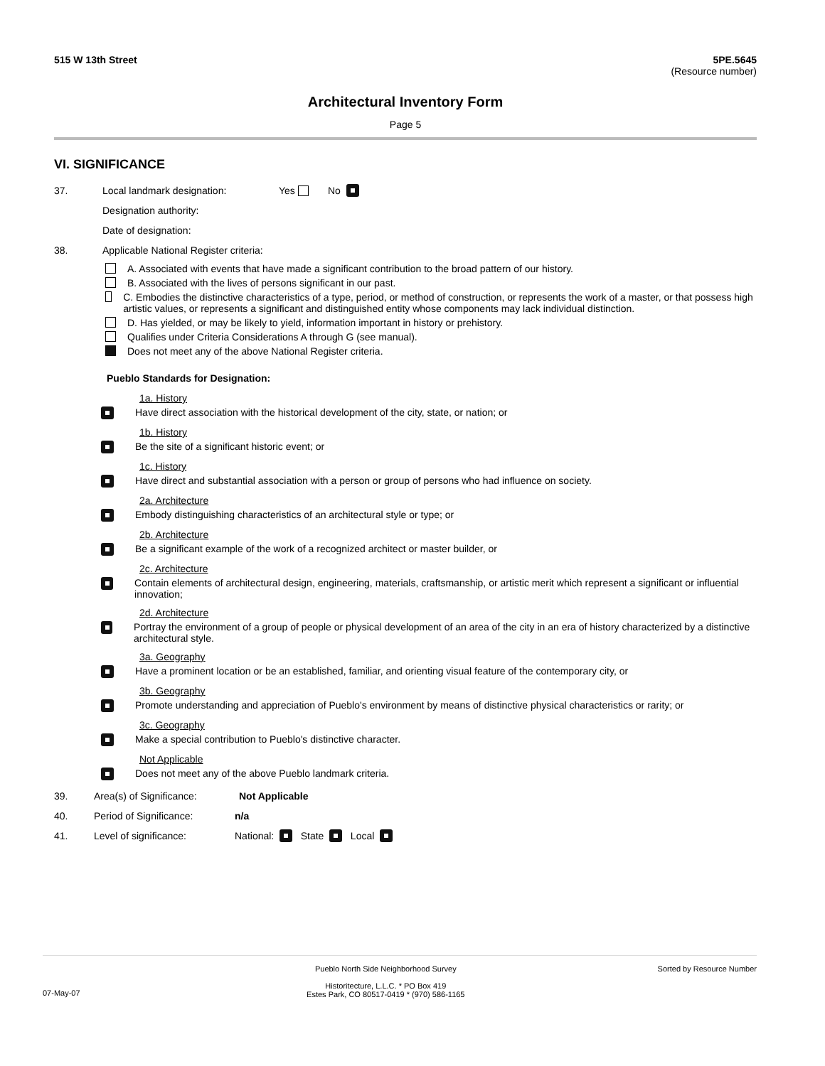515 W 13th Street 5PE.5645
(Resource number)
Architectural Inventory Form
Page 5
VI. SIGNIFICANCE
37. Local landmark designation: Yes No
Designation authority:
Date of designation:
38. Applicable National Register criteria:
A. Associated with events that have made a significant contribution to the broad pattern of our history.
B. Associated with the lives of persons significant in our past.
C. Embodies the distinctive characteristics of a type, period, or method of construction, or represents the work of a master, or that possess high artistic values, or represents a significant and distinguished entity whose components may lack individual distinction.
D. Has yielded, or may be likely to yield, information important in history or prehistory.
Qualifies under Criteria Considerations A through G (see manual).
Does not meet any of the above National Register criteria.
Pueblo Standards for Designation:
1a. History
Have direct association with the historical development of the city, state, or nation; or
1b. History
Be the site of a significant historic event; or
1c. History
Have direct and substantial association with a person or group of persons who had influence on society.
2a. Architecture
Embody distinguishing characteristics of an architectural style or type; or
2b. Architecture
Be a significant example of the work of a recognized architect or master builder, or
2c. Architecture
Contain elements of architectural design, engineering, materials, craftsmanship, or artistic merit which represent a significant or influential innovation;
2d. Architecture
Portray the environment of a group of people or physical development of an area of the city in an era of history characterized by a distinctive architectural style.
3a. Geography
Have a prominent location or be an established, familiar, and orienting visual feature of the contemporary city, or
3b. Geography
Promote understanding and appreciation of Pueblo's environment by means of distinctive physical characteristics or rarity; or
3c. Geography
Make a special contribution to Pueblo's distinctive character.
Not Applicable
Does not meet any of the above Pueblo landmark criteria.
39. Area(s) of Significance: Not Applicable
40. Period of Significance: n/a
41. Level of significance: National: State Local
Pueblo North Side Neighborhood Survey
Historitecture, L.L.C. * PO Box 419
Estes Park, CO 80517-0419 * (970) 586-1165 Sorted by Resource Number
07-May-07